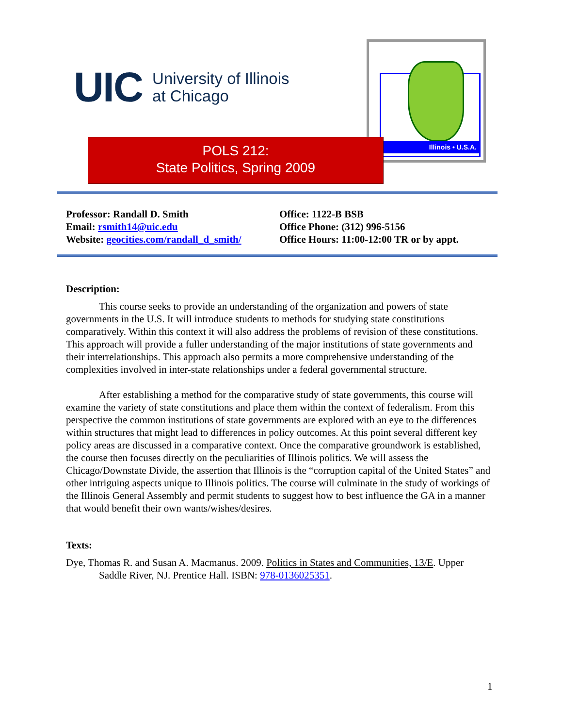UIC University of Illinois
at Chicago
Illinois • U.S.A.
POLS 212:
State Politics, Spring 2009
Professor: Randall D. Smith
Email: rsmith14@uic.edu
Website: geocities.com/randall_d_smith/
Office: 1122-B BSB
Office Phone: (312) 996-5156
Office Hours: 11:00-12:00 TR or by appt.
Description:
This course seeks to provide an understanding of the organization and powers of state governments in the U.S. It will introduce students to methods for studying state constitutions comparatively. Within this context it will also address the problems of revision of these constitutions. This approach will provide a fuller understanding of the major institutions of state governments and their interrelationships. This approach also permits a more comprehensive understanding of the complexities involved in inter-state relationships under a federal governmental structure.
After establishing a method for the comparative study of state governments, this course will examine the variety of state constitutions and place them within the context of federalism. From this perspective the common institutions of state governments are explored with an eye to the differences within structures that might lead to differences in policy outcomes. At this point several different key policy areas are discussed in a comparative context. Once the comparative groundwork is established, the course then focuses directly on the peculiarities of Illinois politics. We will assess the Chicago/Downstate Divide, the assertion that Illinois is the “corruption capital of the United States” and other intriguing aspects unique to Illinois politics. The course will culminate in the study of workings of the Illinois General Assembly and permit students to suggest how to best influence the GA in a manner that would benefit their own wants/wishes/desires.
Texts:
Dye, Thomas R. and Susan A. Macmanus. 2009. Politics in States and Communities, 13/E. Upper Saddle River, NJ. Prentice Hall. ISBN: 978-0136025351.
1